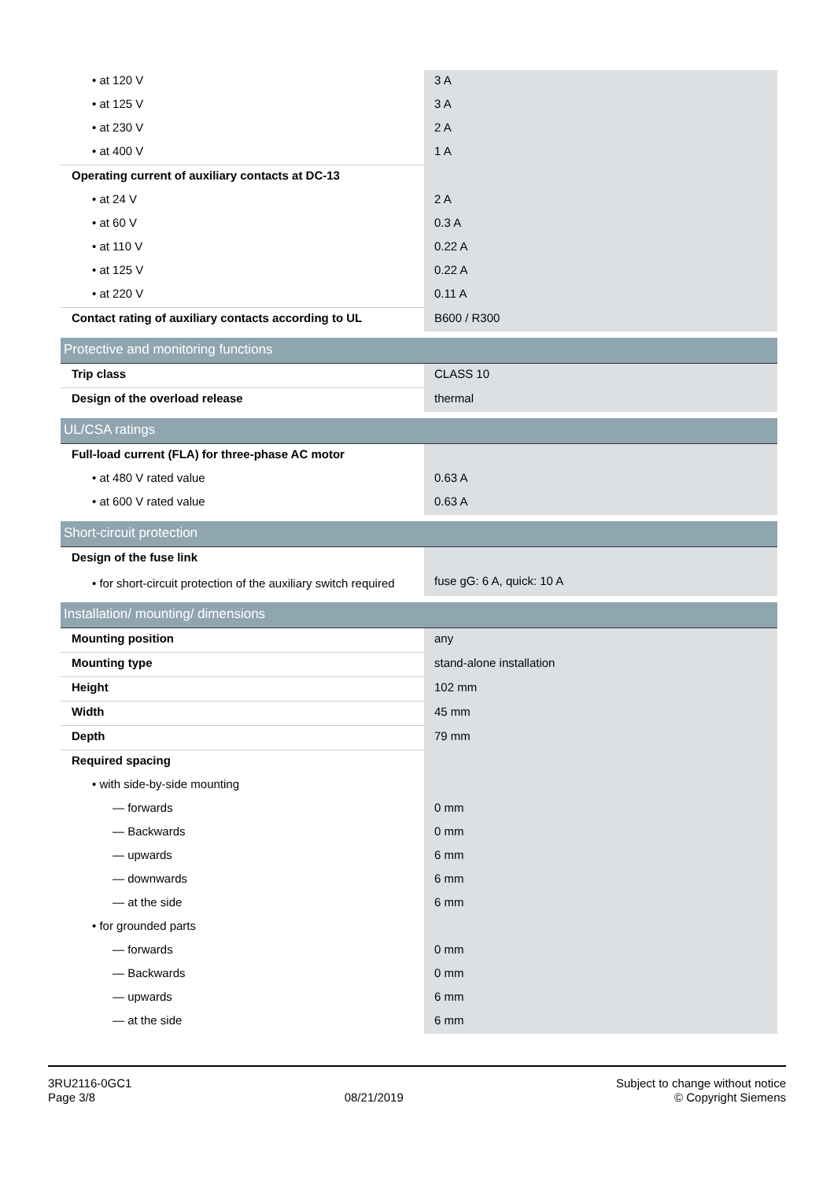| • at 120 V | 3 A |
| • at 125 V | 3 A |
| • at 230 V | 2 A |
| • at 400 V | 1 A |
| Operating current of auxiliary contacts at DC-13 | |
| • at 24 V | 2 A |
| • at 60 V | 0.3 A |
| • at 110 V | 0.22 A |
| • at 125 V | 0.22 A |
| • at 220 V | 0.11 A |
| Contact rating of auxiliary contacts according to UL | B600 / R300 |
| Protective and monitoring functions | |
| Trip class | CLASS 10 |
| Design of the overload release | thermal |
| UL/CSA ratings | |
| Full-load current (FLA) for three-phase AC motor | |
| • at 480 V rated value | 0.63 A |
| • at 600 V rated value | 0.63 A |
| Short-circuit protection | |
| Design of the fuse link | |
| • for short-circuit protection of the auxiliary switch required | fuse gG: 6 A, quick: 10 A |
| Installation/ mounting/ dimensions | |
| Mounting position | any |
| Mounting type | stand-alone installation |
| Height | 102 mm |
| Width | 45 mm |
| Depth | 79 mm |
| Required spacing | |
| • with side-by-side mounting | |
| — forwards | 0 mm |
| — Backwards | 0 mm |
| — upwards | 6 mm |
| — downwards | 6 mm |
| — at the side | 6 mm |
| • for grounded parts | |
| — forwards | 0 mm |
| — Backwards | 0 mm |
| — upwards | 6 mm |
| — at the side | 6 mm |
3RU2116-0GC1
Page 3/8
08/21/2019
Subject to change without notice
© Copyright Siemens